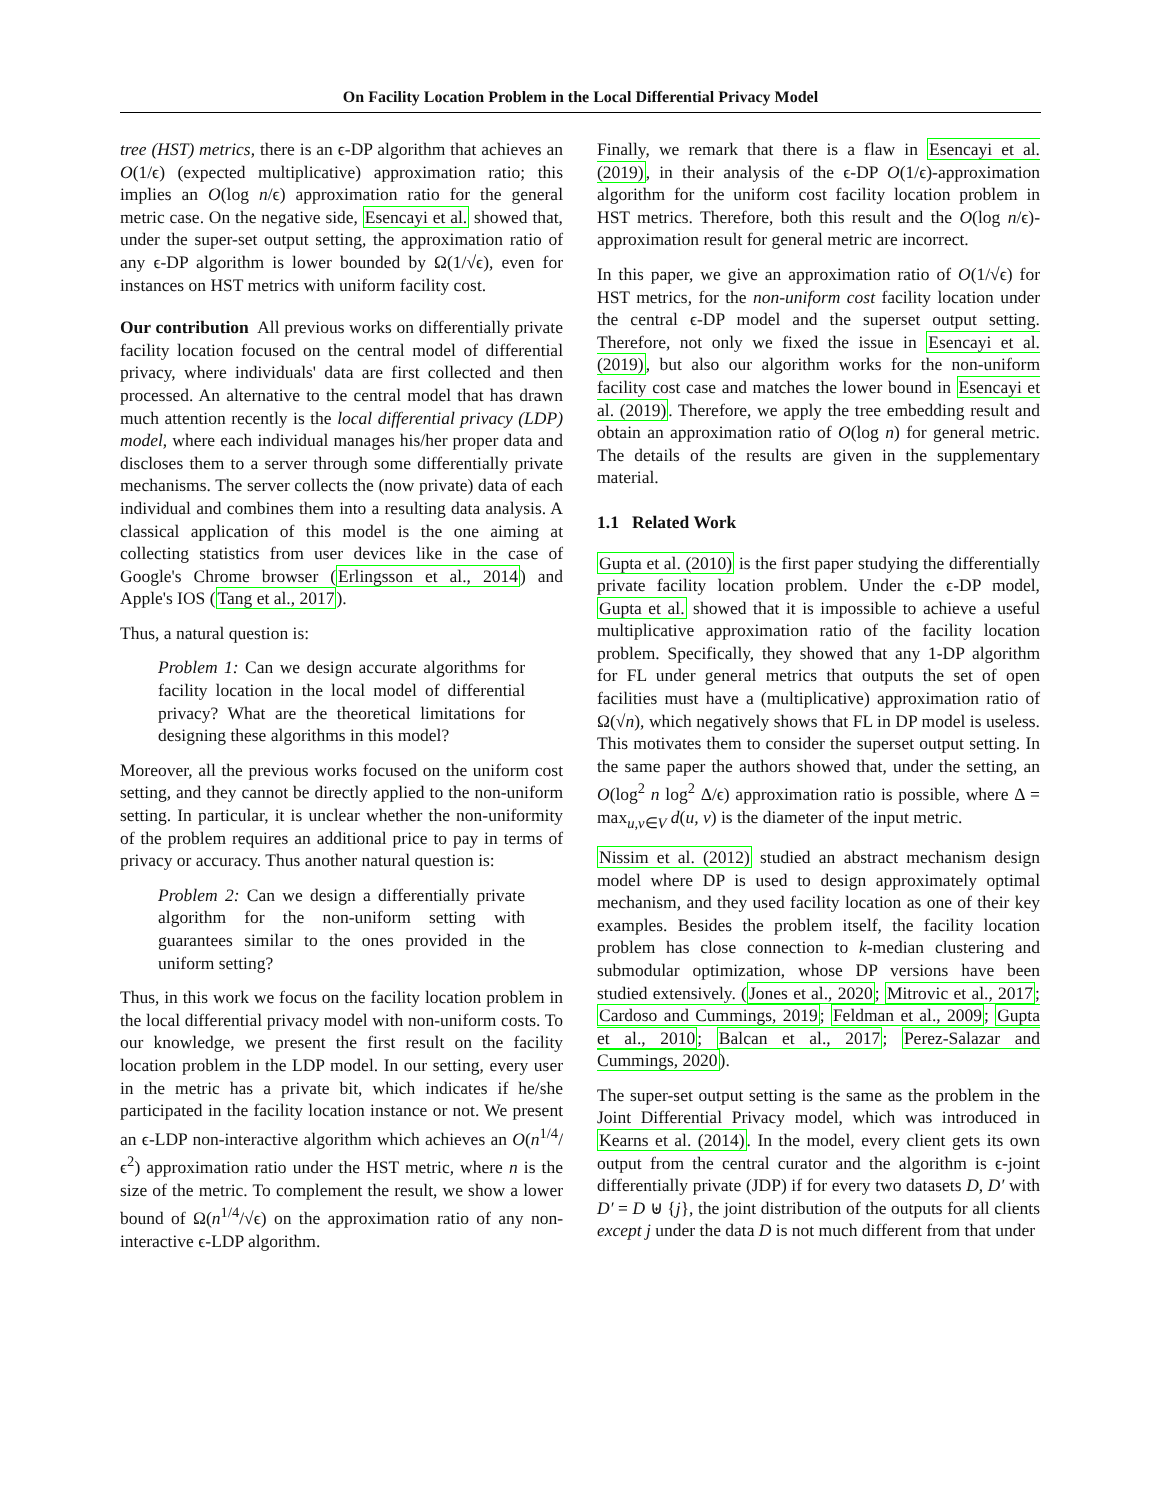On Facility Location Problem in the Local Differential Privacy Model
tree (HST) metrics, there is an ϵ-DP algorithm that achieves an O(1/ϵ) (expected multiplicative) approximation ratio; this implies an O(log n/ϵ) approximation ratio for the general metric case. On the negative side, Esencayi et al. showed that, under the super-set output setting, the approximation ratio of any ϵ-DP algorithm is lower bounded by Ω(1/√ϵ), even for instances on HST metrics with uniform facility cost.
Our contribution All previous works on differentially private facility location focused on the central model of differential privacy, where individuals' data are first collected and then processed. An alternative to the central model that has drawn much attention recently is the local differential privacy (LDP) model, where each individual manages his/her proper data and discloses them to a server through some differentially private mechanisms. The server collects the (now private) data of each individual and combines them into a resulting data analysis. A classical application of this model is the one aiming at collecting statistics from user devices like in the case of Google's Chrome browser (Erlingsson et al., 2014) and Apple's IOS (Tang et al., 2017).
Thus, a natural question is:
Problem 1: Can we design accurate algorithms for facility location in the local model of differential privacy? What are the theoretical limitations for designing these algorithms in this model?
Moreover, all the previous works focused on the uniform cost setting, and they cannot be directly applied to the non-uniform setting. In particular, it is unclear whether the non-uniformity of the problem requires an additional price to pay in terms of privacy or accuracy. Thus another natural question is:
Problem 2: Can we design a differentially private algorithm for the non-uniform setting with guarantees similar to the ones provided in the uniform setting?
Thus, in this work we focus on the facility location problem in the local differential privacy model with non-uniform costs. To our knowledge, we present the first result on the facility location problem in the LDP model. In our setting, every user in the metric has a private bit, which indicates if he/she participated in the facility location instance or not. We present an ϵ-LDP non-interactive algorithm which achieves an O(n<sup>1/4</sup>/ϵ<sup>2</sup>) approximation ratio under the HST metric, where n is the size of the metric. To complement the result, we show a lower bound of Ω(n<sup>1/4</sup>/√ϵ) on the approximation ratio of any non-interactive ϵ-LDP algorithm.
Finally, we remark that there is a flaw in Esencayi et al. (2019), in their analysis of the ϵ-DP O(1/ϵ)-approximation algorithm for the uniform cost facility location problem in HST metrics. Therefore, both this result and the O(log n/ϵ)-approximation result for general metric are incorrect.
In this paper, we give an approximation ratio of O(1/√ϵ) for HST metrics, for the non-uniform cost facility location under the central ϵ-DP model and the superset output setting. Therefore, not only we fixed the issue in Esencayi et al. (2019), but also our algorithm works for the non-uniform facility cost case and matches the lower bound in Esencayi et al. (2019). Therefore, we apply the tree embedding result and obtain an approximation ratio of O(log n) for general metric. The details of the results are given in the supplementary material.
1.1 Related Work
Gupta et al. (2010) is the first paper studying the differentially private facility location problem. Under the ϵ-DP model, Gupta et al. showed that it is impossible to achieve a useful multiplicative approximation ratio of the facility location problem. Specifically, they showed that any 1-DP algorithm for FL under general metrics that outputs the set of open facilities must have a (multiplicative) approximation ratio of Ω(√n), which negatively shows that FL in DP model is useless. This motivates them to consider the superset output setting. In the same paper the authors showed that, under the setting, an O(log<sup>2</sup> n log<sup>2</sup> Δ/ϵ) approximation ratio is possible, where Δ = max<sub>u,v∈V</sub> d(u, v) is the diameter of the input metric.
Nissim et al. (2012) studied an abstract mechanism design model where DP is used to design approximately optimal mechanism, and they used facility location as one of their key examples. Besides the problem itself, the facility location problem has close connection to k-median clustering and submodular optimization, whose DP versions have been studied extensively. (Jones et al., 2020; Mitrovic et al., 2017; Cardoso and Cummings, 2019; Feldman et al., 2009; Gupta et al., 2010; Balcan et al., 2017; Perez-Salazar and Cummings, 2020).
The super-set output setting is the same as the problem in the Joint Differential Privacy model, which was introduced in Kearns et al. (2014). In the model, every client gets its own output from the central curator and the algorithm is ϵ-joint differentially private (JDP) if for every two datasets D, D′ with D′ = D ⊎ {j}, the joint distribution of the outputs for all clients except j under the data D is not much different from that under